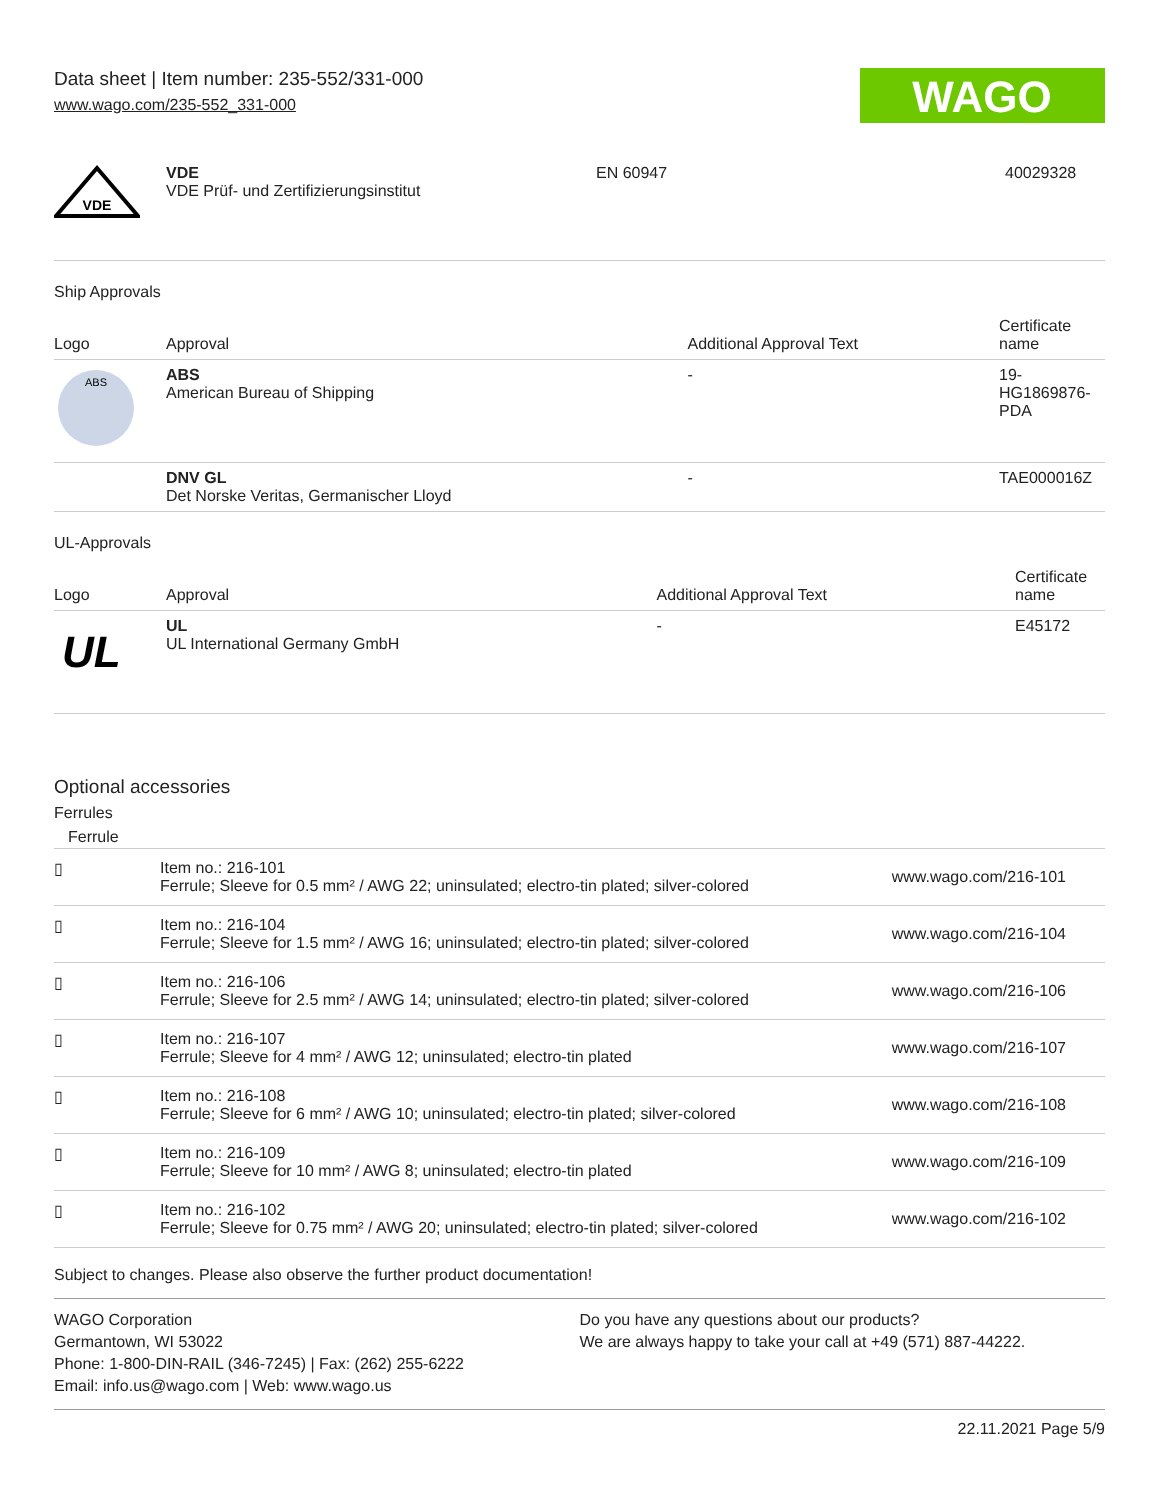Data sheet | Item number: 235-552/331-000
www.wago.com/235-552_331-000
WAGO
| VDE | VDE VDE Prüf- und Zertifizierungsinstitut | EN 60947 | 40029328 |
Ship Approvals
| Logo | Approval | Additional Approval Text | Certificate name |
| --- | --- | --- | --- |
| ABS | ABS American Bureau of Shipping | - | 19- HG1869876- PDA |
| | DNV GL Det Norske Veritas, Germanischer Lloyd | - | TAE000016Z |
UL-Approvals
| Logo | Approval | Additional Approval Text | Certificate name |
| --- | --- | --- | --- |
| UL | UL UL International Germany GmbH | - | E45172 |
Optional accessories
Ferrules
| Ferrule | | |
| ▯ | Item no.: 216-101 Ferrule; Sleeve for 0.5 mm² / AWG 22; uninsulated; electro-tin plated; silver-colored | www.wago.com/216-101 |
| ▯ | Item no.: 216-104 Ferrule; Sleeve for 1.5 mm² / AWG 16; uninsulated; electro-tin plated; silver-colored | www.wago.com/216-104 |
| ▯ | Item no.: 216-106 Ferrule; Sleeve for 2.5 mm² / AWG 14; uninsulated; electro-tin plated; silver-colored | www.wago.com/216-106 |
| ▯ | Item no.: 216-107 Ferrule; Sleeve for 4 mm² / AWG 12; uninsulated; electro-tin plated | www.wago.com/216-107 |
| ▯ | Item no.: 216-108 Ferrule; Sleeve for 6 mm² / AWG 10; uninsulated; electro-tin plated; silver-colored | www.wago.com/216-108 |
| ▯ | Item no.: 216-109 Ferrule; Sleeve for 10 mm² / AWG 8; uninsulated; electro-tin plated | www.wago.com/216-109 |
| ▯ | Item no.: 216-102 Ferrule; Sleeve for 0.75 mm² / AWG 20; uninsulated; electro-tin plated; silver-colored | www.wago.com/216-102 |
Subject to changes. Please also observe the further product documentation!
WAGO Corporation
Germantown, WI 53022
Phone: 1-800-DIN-RAIL (346-7245) | Fax: (262) 255-6222
Email: info.us@wago.com | Web: www.wago.us
Do you have any questions about our products?
We are always happy to take your call at +49 (571) 887-44222.
22.11.2021 Page 5/9